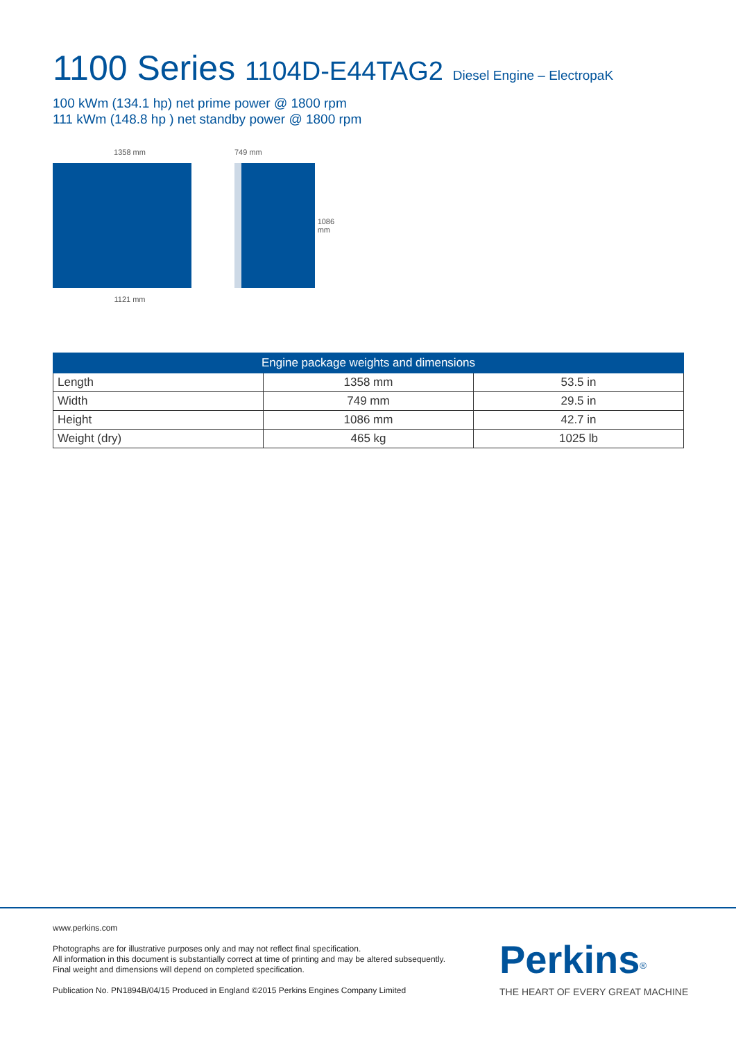1100 Series 1104D-E44TAG2 Diesel Engine – ElectropaK
100 kWm (134.1 hp) net prime power @ 1800 rpm
111 kWm (148.8 hp ) net standby power @ 1800 rpm
1358 mm
1121 mm
749 mm
1086 mm
| Engine package weights and dimensions | | |
| --- | --- | --- |
| Length | 1358 mm | 53.5 in |
| Width | 749 mm | 29.5 in |
| Height | 1086 mm | 42.7 in |
| Weight (dry) | 465 kg | 1025 lb |
www.perkins.com
Photographs are for illustrative purposes only and may not reflect final specification.
All information in this document is substantially correct at time of printing and may be altered subsequently.
Final weight and dimensions will depend on completed specification.
Publication No. PN1894B/04/15 Produced in England ©2015 Perkins Engines Company Limited
Perkins<sup>®</sup>
THE HEART OF EVERY GREAT MACHINE